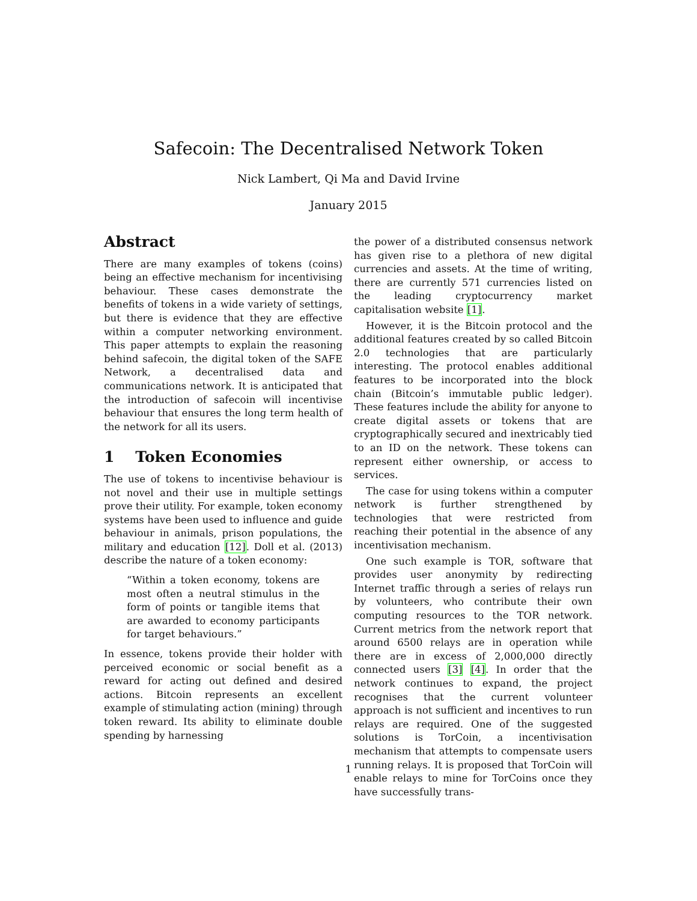Safecoin: The Decentralised Network Token
Nick Lambert, Qi Ma and David Irvine
January 2015
Abstract
There are many examples of tokens (coins) being an effective mechanism for incentivising behaviour. These cases demonstrate the benefits of tokens in a wide variety of settings, but there is evidence that they are effective within a computer networking environment. This paper attempts to explain the reasoning behind safecoin, the digital token of the SAFE Network, a decentralised data and communications network. It is anticipated that the introduction of safecoin will incentivise behaviour that ensures the long term health of the network for all its users.
1 Token Economies
The use of tokens to incentivise behaviour is not novel and their use in multiple settings prove their utility. For example, token economy systems have been used to influence and guide behaviour in animals, prison populations, the military and education [12]. Doll et al. (2013) describe the nature of a token economy:
“Within a token economy, tokens are most often a neutral stimulus in the form of points or tangible items that are awarded to economy participants for target behaviours.”
In essence, tokens provide their holder with perceived economic or social benefit as a reward for acting out defined and desired actions. Bitcoin represents an excellent example of stimulating action (mining) through token reward. Its ability to eliminate double spending by harnessing
the power of a distributed consensus network has given rise to a plethora of new digital currencies and assets. At the time of writing, there are currently 571 currencies listed on the leading cryptocurrency market capitalisation website [1].
However, it is the Bitcoin protocol and the additional features created by so called Bitcoin 2.0 technologies that are particularly interesting. The protocol enables additional features to be incorporated into the block chain (Bitcoin’s immutable public ledger). These features include the ability for anyone to create digital assets or tokens that are cryptographically secured and inextricably tied to an ID on the network. These tokens can represent either ownership, or access to services.
The case for using tokens within a computer network is further strengthened by technologies that were restricted from reaching their potential in the absence of any incentivisation mechanism.
One such example is TOR, software that provides user anonymity by redirecting Internet traffic through a series of relays run by volunteers, who contribute their own computing resources to the TOR network. Current metrics from the network report that around 6500 relays are in operation while there are in excess of 2,000,000 directly connected users [3] [4]. In order that the network continues to expand, the project recognises that the current volunteer approach is not sufficient and incentives to run relays are required. One of the suggested solutions is TorCoin, a incentivisation mechanism that attempts to compensate users running relays. It is proposed that TorCoin will enable relays to mine for TorCoins once they have successfully trans-
1